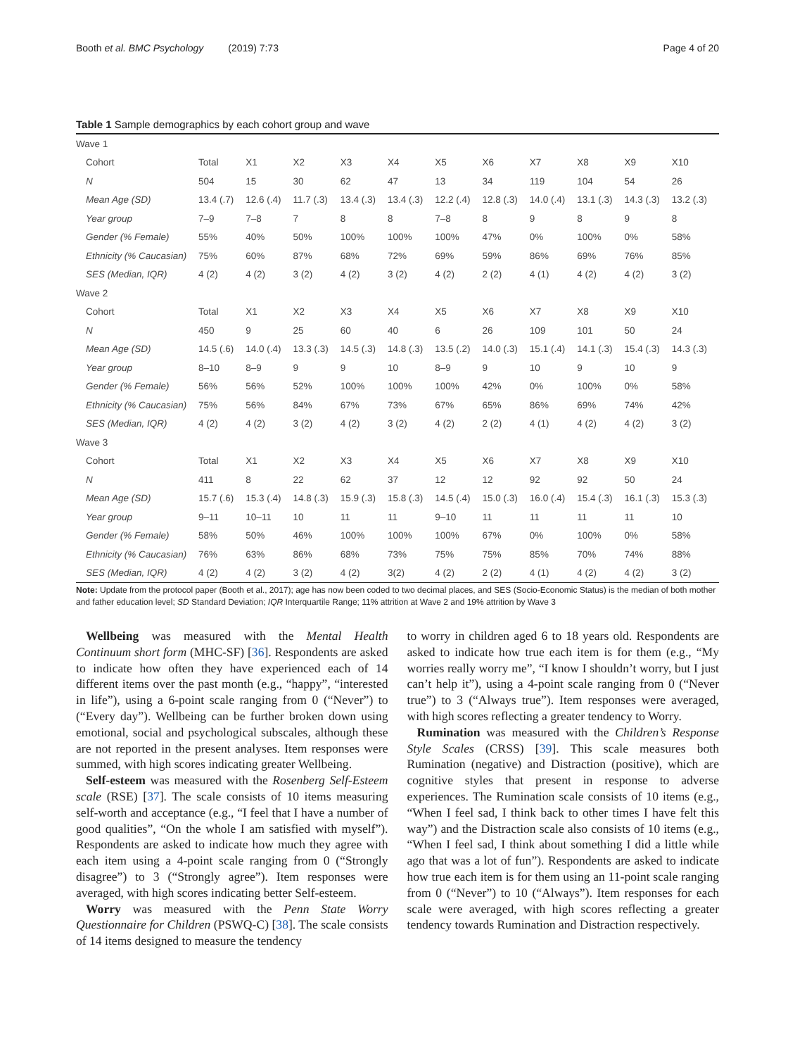Booth et al. BMC Psychology (2019) 7:73 Page 4 of 20
Table 1 Sample demographics by each cohort group and wave
| Wave 1 | | | | | | | | | | | |
| Cohort | Total | X1 | X2 | X3 | X4 | X5 | X6 | X7 | X8 | X9 | X10 |
| N | 504 | 15 | 30 | 62 | 47 | 13 | 34 | 119 | 104 | 54 | 26 |
| Mean Age (SD) | 13.4 (.7) | 12.6 (.4) | 11.7 (.3) | 13.4 (.3) | 13.4 (.3) | 12.2 (.4) | 12.8 (.3) | 14.0 (.4) | 13.1 (.3) | 14.3 (.3) | 13.2 (.3) |
| Year group | 7–9 | 7–8 | 7 | 8 | 8 | 7–8 | 8 | 9 | 8 | 9 | 8 |
| Gender (% Female) | 55% | 40% | 50% | 100% | 100% | 100% | 47% | 0% | 100% | 0% | 58% |
| Ethnicity (% Caucasian) | 75% | 60% | 87% | 68% | 72% | 69% | 59% | 86% | 69% | 76% | 85% |
| SES (Median, IQR) | 4 (2) | 4 (2) | 3 (2) | 4 (2) | 3 (2) | 4 (2) | 2 (2) | 4 (1) | 4 (2) | 4 (2) | 3 (2) |
| Wave 2 | | | | | | | | | | | |
| Cohort | Total | X1 | X2 | X3 | X4 | X5 | X6 | X7 | X8 | X9 | X10 |
| N | 450 | 9 | 25 | 60 | 40 | 6 | 26 | 109 | 101 | 50 | 24 |
| Mean Age (SD) | 14.5 (.6) | 14.0 (.4) | 13.3 (.3) | 14.5 (.3) | 14.8 (.3) | 13.5 (.2) | 14.0 (.3) | 15.1 (.4) | 14.1 (.3) | 15.4 (.3) | 14.3 (.3) |
| Year group | 8–10 | 8–9 | 9 | 9 | 10 | 8–9 | 9 | 10 | 9 | 10 | 9 |
| Gender (% Female) | 56% | 56% | 52% | 100% | 100% | 100% | 42% | 0% | 100% | 0% | 58% |
| Ethnicity (% Caucasian) | 75% | 56% | 84% | 67% | 73% | 67% | 65% | 86% | 69% | 74% | 42% |
| SES (Median, IQR) | 4 (2) | 4 (2) | 3 (2) | 4 (2) | 3 (2) | 4 (2) | 2 (2) | 4 (1) | 4 (2) | 4 (2) | 3 (2) |
| Wave 3 | | | | | | | | | | | |
| Cohort | Total | X1 | X2 | X3 | X4 | X5 | X6 | X7 | X8 | X9 | X10 |
| N | 411 | 8 | 22 | 62 | 37 | 12 | 12 | 92 | 92 | 50 | 24 |
| Mean Age (SD) | 15.7 (.6) | 15.3 (.4) | 14.8 (.3) | 15.9 (.3) | 15.8 (.3) | 14.5 (.4) | 15.0 (.3) | 16.0 (.4) | 15.4 (.3) | 16.1 (.3) | 15.3 (.3) |
| Year group | 9–11 | 10–11 | 10 | 11 | 11 | 9–10 | 11 | 11 | 11 | 11 | 10 |
| Gender (% Female) | 58% | 50% | 46% | 100% | 100% | 100% | 67% | 0% | 100% | 0% | 58% |
| Ethnicity (% Caucasian) | 76% | 63% | 86% | 68% | 73% | 75% | 75% | 85% | 70% | 74% | 88% |
| SES (Median, IQR) | 4 (2) | 4 (2) | 3 (2) | 4 (2) | 3(2) | 4 (2) | 2 (2) | 4 (1) | 4 (2) | 4 (2) | 3 (2) |
Note: Update from the protocol paper (Booth et al., 2017); age has now been coded to two decimal places, and SES (Socio-Economic Status) is the median of both mother and father education level; SD Standard Deviation; IQR Interquartile Range; 11% attrition at Wave 2 and 19% attrition by Wave 3
Wellbeing was measured with the Mental Health Continuum short form (MHC-SF) [36]. Respondents are asked to indicate how often they have experienced each of 14 different items over the past month (e.g., “happy”, “interested in life”), using a 6-point scale ranging from 0 (“Never”) to (“Every day”). Wellbeing can be further broken down using emotional, social and psychological subscales, although these are not reported in the present analyses. Item responses were summed, with high scores indicating greater Wellbeing.
Self-esteem was measured with the Rosenberg Self-Esteem scale (RSE) [37]. The scale consists of 10 items measuring self-worth and acceptance (e.g., “I feel that I have a number of good qualities”, “On the whole I am satisfied with myself”). Respondents are asked to indicate how much they agree with each item using a 4-point scale ranging from 0 (“Strongly disagree”) to 3 (“Strongly agree”). Item responses were averaged, with high scores indicating better Self-esteem.
Worry was measured with the Penn State Worry Questionnaire for Children (PSWQ-C) [38]. The scale consists of 14 items designed to measure the tendency
to worry in children aged 6 to 18 years old. Respondents are asked to indicate how true each item is for them (e.g., “My worries really worry me”, “I know I shouldn’t worry, but I just can’t help it”), using a 4-point scale ranging from 0 (“Never true”) to 3 (“Always true”). Item responses were averaged, with high scores reflecting a greater tendency to Worry.
Rumination was measured with the Children’s Response Style Scales (CRSS) [39]. This scale measures both Rumination (negative) and Distraction (positive), which are cognitive styles that present in response to adverse experiences. The Rumination scale consists of 10 items (e.g., “When I feel sad, I think back to other times I have felt this way”) and the Distraction scale also consists of 10 items (e.g., “When I feel sad, I think about something I did a little while ago that was a lot of fun”). Respondents are asked to indicate how true each item is for them using an 11-point scale ranging from 0 (“Never”) to 10 (“Always”). Item responses for each scale were averaged, with high scores reflecting a greater tendency towards Rumination and Distraction respectively.